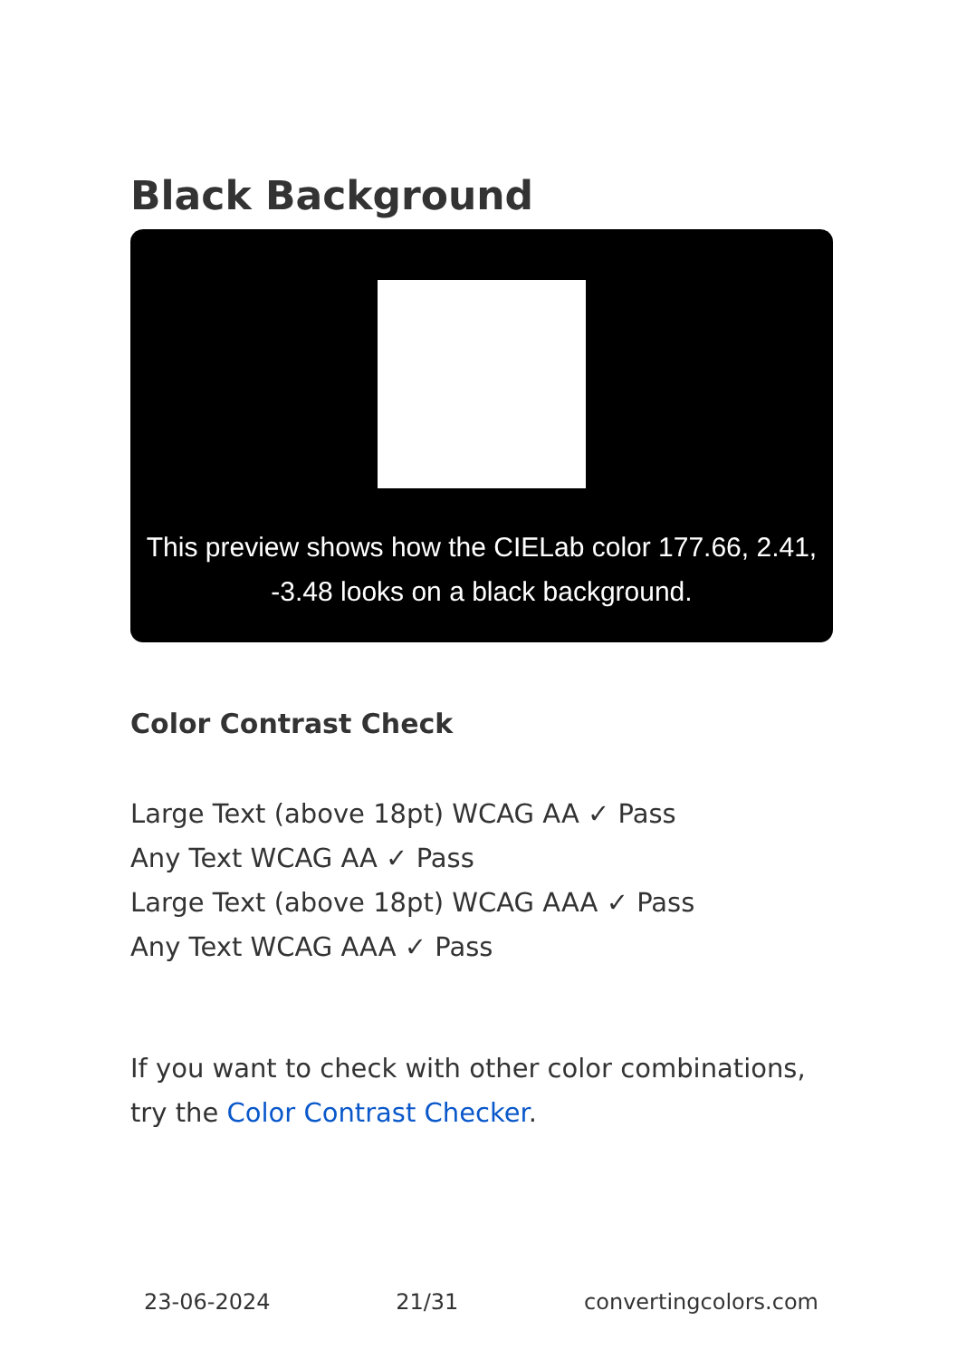Black Background
This preview shows how the CIELab color 177.66, 2.41, -3.48 looks on a black background.
Color Contrast Check
Large Text (above 18pt) WCAG AA ✓ Pass
Any Text WCAG AA ✓ Pass
Large Text (above 18pt) WCAG AAA ✓ Pass
Any Text WCAG AAA ✓ Pass
If you want to check with other color combinations, try the Color Contrast Checker.
23-06-2024 21/31 convertingcolors.com